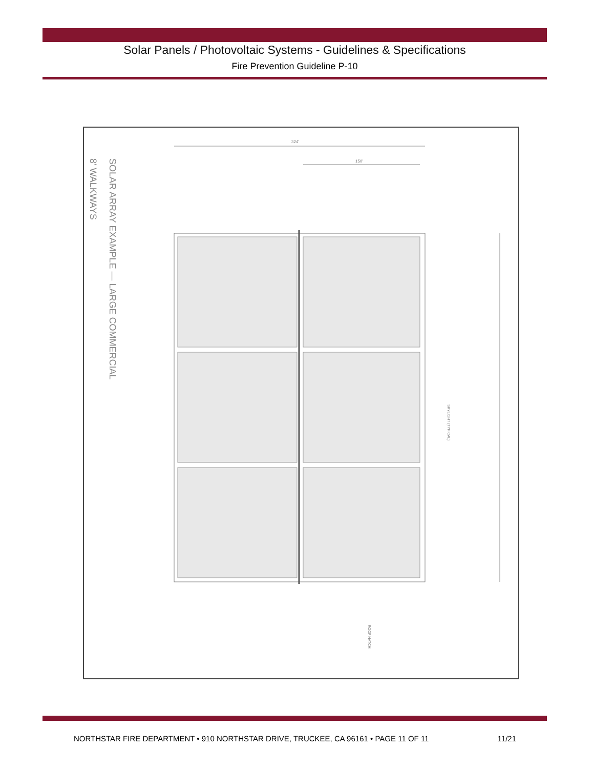Solar Panels / Photovoltaic Systems - Guidelines & Specifications
Fire Prevention Guideline P-10
SOLAR ARRAY EXAMPLE — LARGE COMMERCIAL
8' WALKWAYS
324'
150'
ROOF HATCH
SKYLIGHT (TYPICAL)
NORTHSTAR FIRE DEPARTMENT • 910 NORTHSTAR DRIVE, TRUCKEE, CA 96161 • PAGE 11 OF 11 11/21